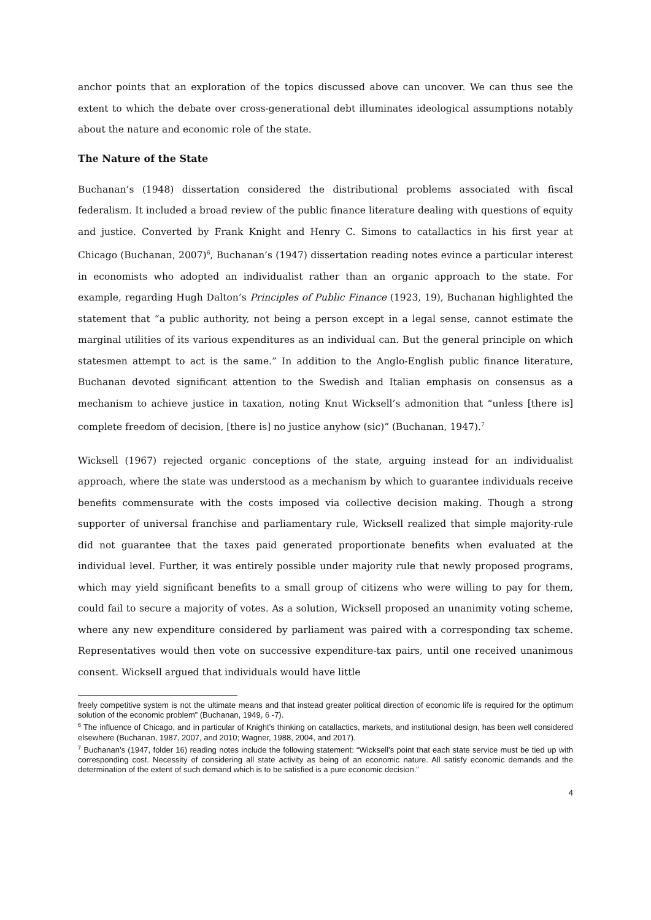anchor points that an exploration of the topics discussed above can uncover. We can thus see the extent to which the debate over cross-generational debt illuminates ideological assumptions notably about the nature and economic role of the state.
The Nature of the State
Buchanan’s (1948) dissertation considered the distributional problems associated with fiscal federalism. It included a broad review of the public finance literature dealing with questions of equity and justice. Converted by Frank Knight and Henry C. Simons to catallactics in his first year at Chicago (Buchanan, 2007)<sup>6</sup>, Buchanan’s (1947) dissertation reading notes evince a particular interest in economists who adopted an individualist rather than an organic approach to the state. For example, regarding Hugh Dalton’s Principles of Public Finance (1923, 19), Buchanan highlighted the statement that “a public authority, not being a person except in a legal sense, cannot estimate the marginal utilities of its various expenditures as an individual can. But the general principle on which statesmen attempt to act is the same.” In addition to the Anglo-English public finance literature, Buchanan devoted significant attention to the Swedish and Italian emphasis on consensus as a mechanism to achieve justice in taxation, noting Knut Wicksell’s admonition that “unless [there is] complete freedom of decision, [there is] no justice anyhow (sic)” (Buchanan, 1947).<sup>7</sup>
Wicksell (1967) rejected organic conceptions of the state, arguing instead for an individualist approach, where the state was understood as a mechanism by which to guarantee individuals receive benefits commensurate with the costs imposed via collective decision making. Though a strong supporter of universal franchise and parliamentary rule, Wicksell realized that simple majority-rule did not guarantee that the taxes paid generated proportionate benefits when evaluated at the individual level. Further, it was entirely possible under majority rule that newly proposed programs, which may yield significant benefits to a small group of citizens who were willing to pay for them, could fail to secure a majority of votes. As a solution, Wicksell proposed an unanimity voting scheme, where any new expenditure considered by parliament was paired with a corresponding tax scheme. Representatives would then vote on successive expenditure-tax pairs, until one received unanimous consent. Wicksell argued that individuals would have little
freely competitive system is not the ultimate means and that instead greater political direction of economic life is required for the optimum solution of the economic problem” (Buchanan, 1949, 6 -7).
<sup>6</sup> The influence of Chicago, and in particular of Knight’s thinking on catallactics, markets, and institutional design, has been well considered elsewhere (Buchanan, 1987, 2007, and 2010; Wagner, 1988, 2004, and 2017).
<sup>7</sup> Buchanan’s (1947, folder 16) reading notes include the following statement: “Wicksell’s point that each state service must be tied up with corresponding cost. Necessity of considering all state activity as being of an economic nature. All satisfy economic demands and the determination of the extent of such demand which is to be satisfied is a pure economic decision.”
4